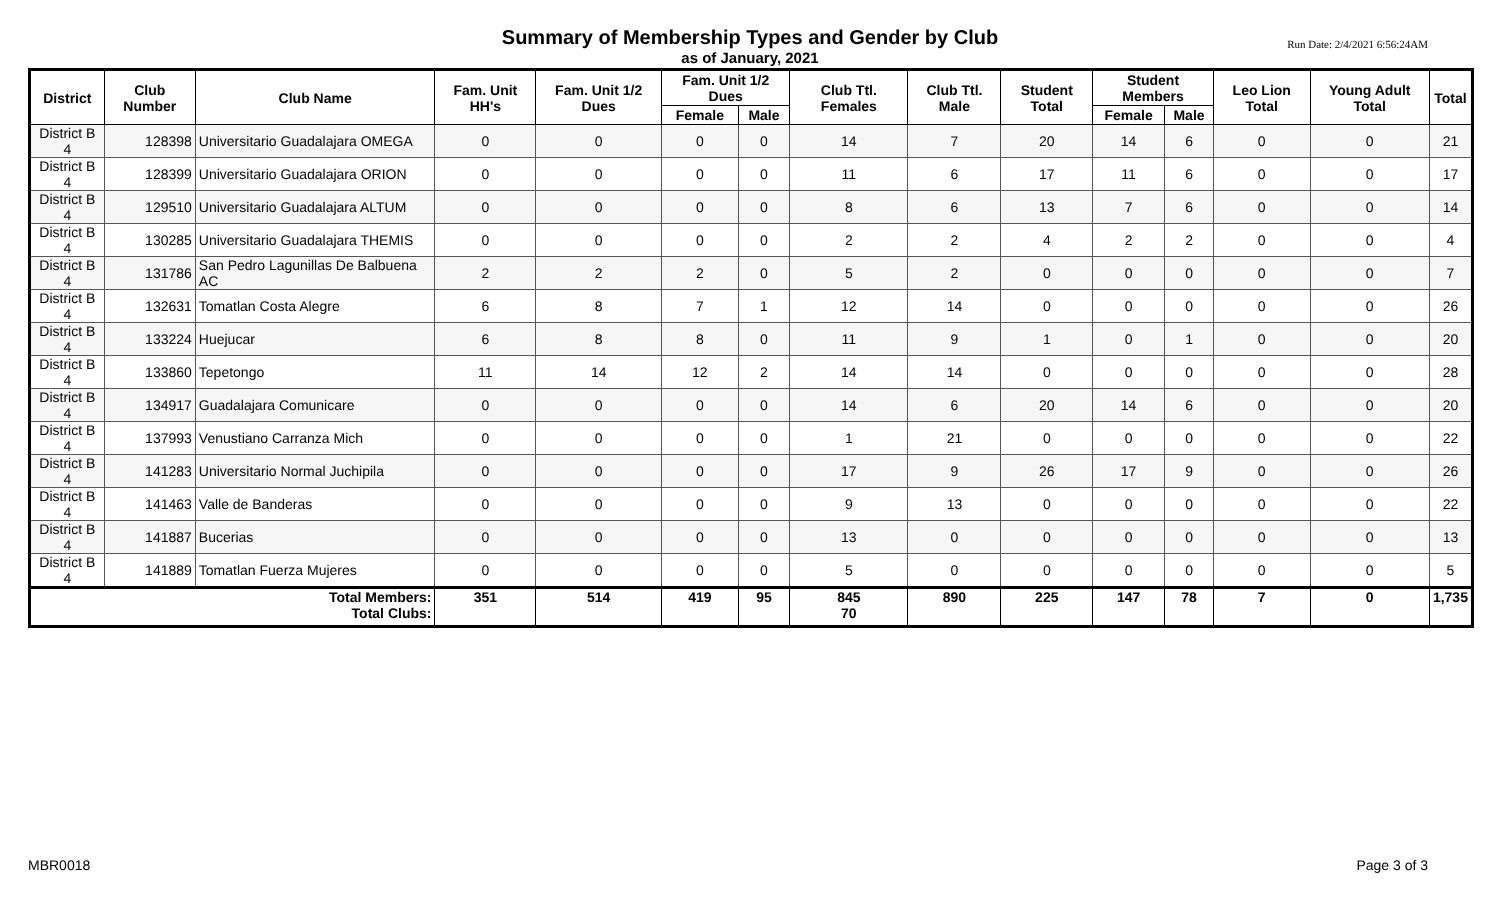Summary of Membership Types and Gender by Club
as of January, 2021
Run Date: 2/4/2021 6:56:24AM
| District | Club Number | Club Name | Fam. Unit HH's | Fam. Unit 1/2 Dues | Fam. Unit 1/2 Dues | | Club Ttl. Females | Club Ttl. Male | Student Total | Student Members | | Leo Lion Total | Young Adult Total | Total |
| --- | --- | --- | --- | --- | --- | --- | --- | --- | --- | --- | --- | --- | --- | --- |
| | | | | | Female | Male | | | | Female | Male | | | |
| District B 4 | 128398 | Universitario Guadalajara OMEGA | 0 | 0 | 0 | 0 | 14 | 7 | 20 | 14 | 6 | 0 | 0 | 21 |
| District B 4 | 128399 | Universitario Guadalajara ORION | 0 | 0 | 0 | 0 | 11 | 6 | 17 | 11 | 6 | 0 | 0 | 17 |
| District B 4 | 129510 | Universitario Guadalajara ALTUM | 0 | 0 | 0 | 0 | 8 | 6 | 13 | 7 | 6 | 0 | 0 | 14 |
| District B 4 | 130285 | Universitario Guadalajara THEMIS | 0 | 0 | 0 | 0 | 2 | 2 | 4 | 2 | 2 | 0 | 0 | 4 |
| District B 4 | 131786 | San Pedro Lagunillas De Balbuena AC | 2 | 2 | 2 | 0 | 5 | 2 | 0 | 0 | 0 | 0 | 0 | 7 |
| District B 4 | 132631 | Tomatlan Costa Alegre | 6 | 8 | 7 | 1 | 12 | 14 | 0 | 0 | 0 | 0 | 0 | 26 |
| District B 4 | 133224 | Huejucar | 6 | 8 | 8 | 0 | 11 | 9 | 1 | 0 | 1 | 0 | 0 | 20 |
| District B 4 | 133860 | Tepetongo | 11 | 14 | 12 | 2 | 14 | 14 | 0 | 0 | 0 | 0 | 0 | 28 |
| District B 4 | 134917 | Guadalajara Comunicare | 0 | 0 | 0 | 0 | 14 | 6 | 20 | 14 | 6 | 0 | 0 | 20 |
| District B 4 | 137993 | Venustiano Carranza Mich | 0 | 0 | 0 | 0 | 1 | 21 | 0 | 0 | 0 | 0 | 0 | 22 |
| District B 4 | 141283 | Universitario Normal Juchipila | 0 | 0 | 0 | 0 | 17 | 9 | 26 | 17 | 9 | 0 | 0 | 26 |
| District B 4 | 141463 | Valle de Banderas | 0 | 0 | 0 | 0 | 9 | 13 | 0 | 0 | 0 | 0 | 0 | 22 |
| District B 4 | 141887 | Bucerias | 0 | 0 | 0 | 0 | 13 | 0 | 0 | 0 | 0 | 0 | 0 | 13 |
| District B 4 | 141889 | Tomatlan Fuerza Mujeres | 0 | 0 | 0 | 0 | 5 | 0 | 0 | 0 | 0 | 0 | 0 | 5 |
| Total Members: Total Clubs: | | | 351 | 514 | 419 | 95 | 845 70 | 890 | 225 | 147 | 78 | 7 | 0 | 1,735 |
MBR0018 Page 3 of 3